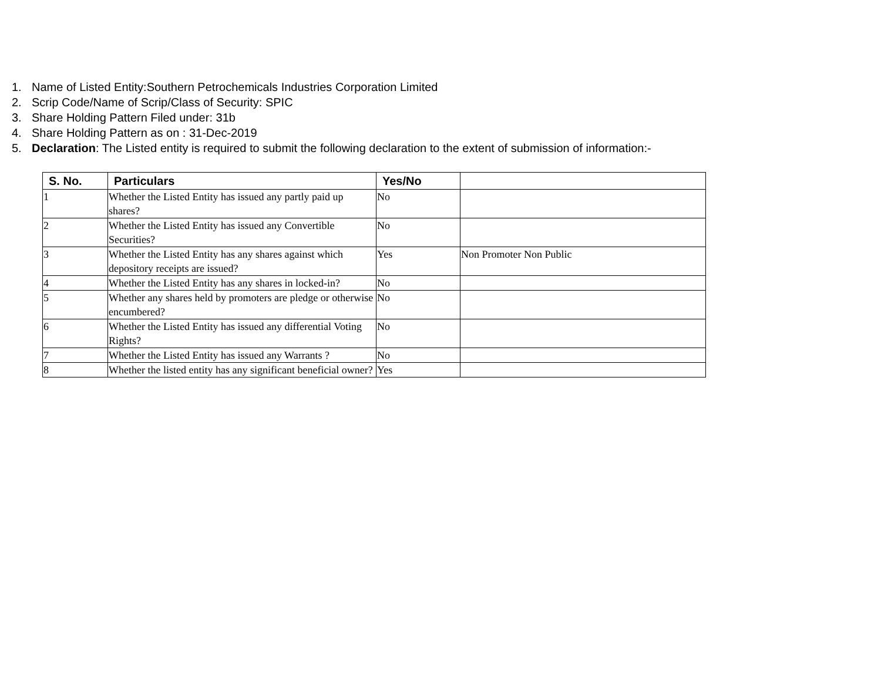1. Name of Listed Entity:Southern Petrochemicals Industries Corporation Limited
2. Scrip Code/Name of Scrip/Class of Security: SPIC
3. Share Holding Pattern Filed under: 31b
4. Share Holding Pattern as on : 31-Dec-2019
5. Declaration: The Listed entity is required to submit the following declaration to the extent of submission of information:-
| S. No. | Particulars | Yes/No | |
| --- | --- | --- | --- |
| 1 | Whether the Listed Entity has issued any partly paid up shares? | No | |
| 2 | Whether the Listed Entity has issued any Convertible Securities? | No | |
| 3 | Whether the Listed Entity has any shares against which depository receipts are issued? | Yes | Non Promoter Non Public |
| 4 | Whether the Listed Entity has any shares in locked-in? | No | |
| 5 | Whether any shares held by promoters are pledge or otherwise encumbered? | No | |
| 6 | Whether the Listed Entity has issued any differential Voting Rights? | No | |
| 7 | Whether the Listed Entity has issued any Warrants ? | No | |
| 8 | Whether the listed entity has any significant beneficial owner? | Yes | |